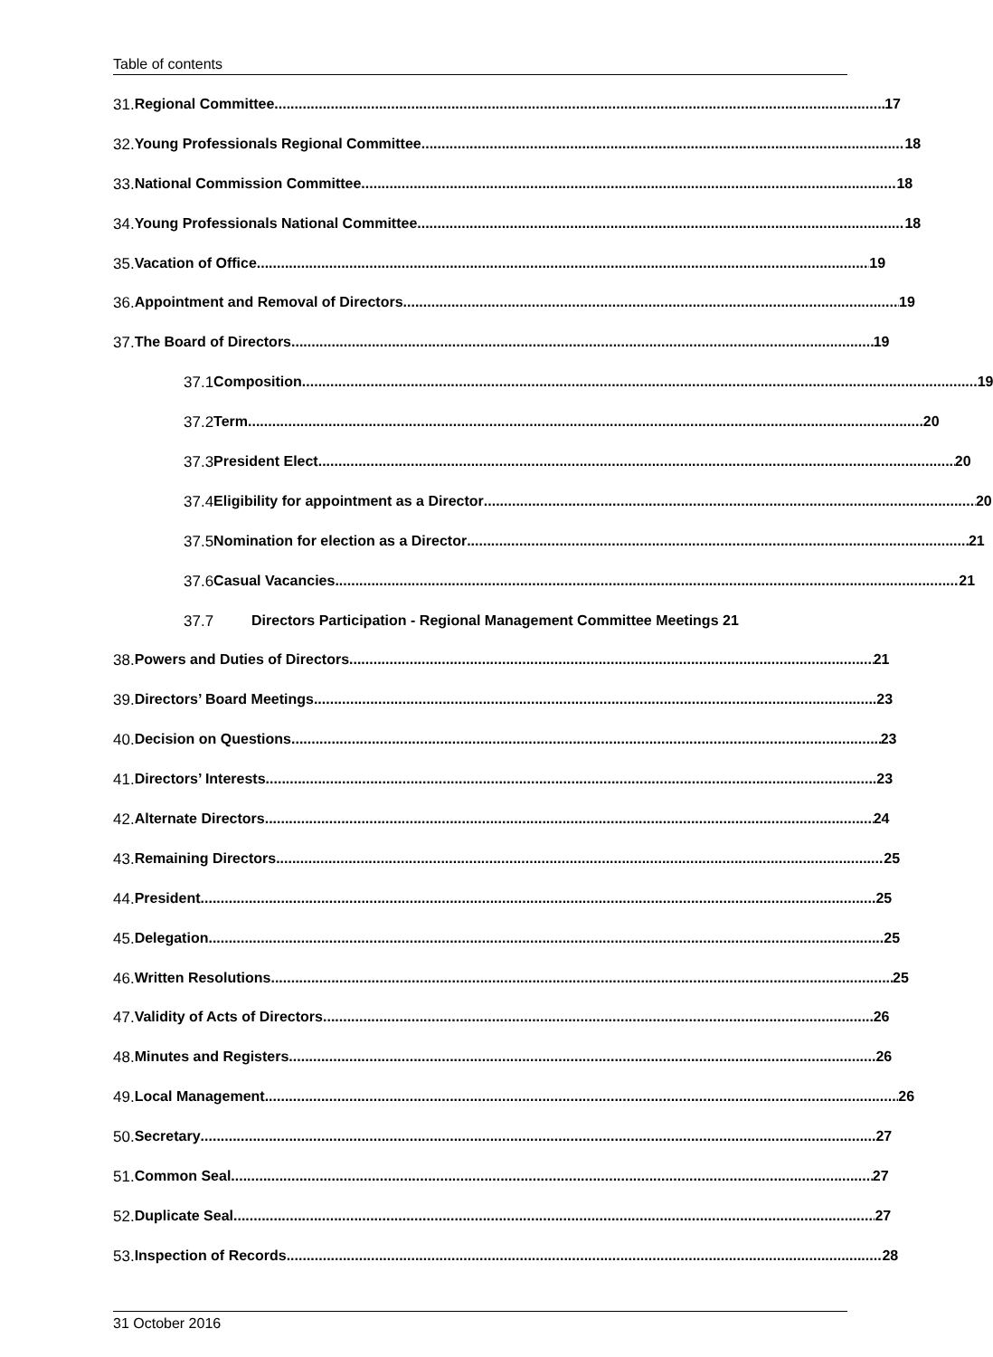Table of contents
31. Regional Committee 17
32. Young Professionals Regional Committee 18
33. National Commission Committee 18
34. Young Professionals National Committee 18
35. Vacation of Office 19
36. Appointment and Removal of Directors 19
37. The Board of Directors 19
37.1 Composition 19
37.2 Term 20
37.3 President Elect 20
37.4 Eligibility for appointment as a Director 20
37.5 Nomination for election as a Director 21
37.6 Casual Vacancies 21
37.7 Directors Participation - Regional Management Committee Meetings 21
38. Powers and Duties of Directors 21
39. Directors’ Board Meetings 23
40. Decision on Questions 23
41. Directors’ Interests 23
42. Alternate Directors 24
43. Remaining Directors 25
44. President 25
45. Delegation 25
46. Written Resolutions 25
47. Validity of Acts of Directors 26
48. Minutes and Registers 26
49. Local Management 26
50. Secretary 27
51. Common Seal 27
52. Duplicate Seal 27
53. Inspection of Records 28
31 October 2016